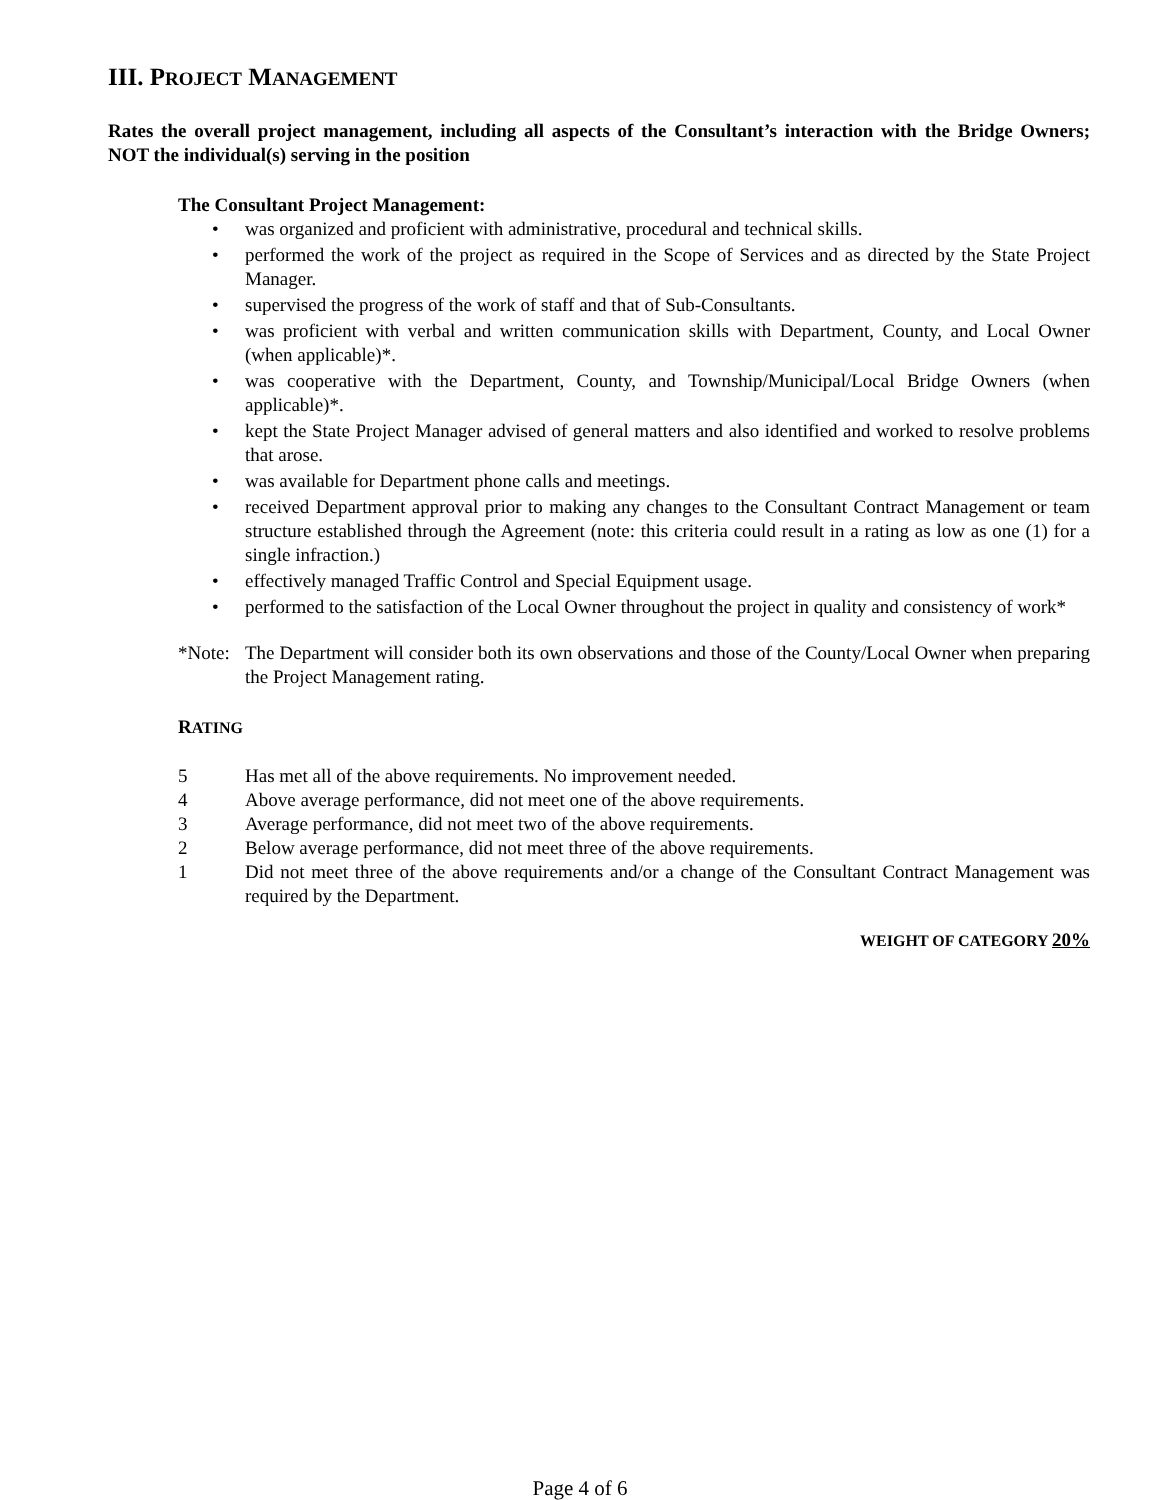III. PROJECT MANAGEMENT
Rates the overall project management, including all aspects of the Consultant’s interaction with the Bridge Owners; NOT the individual(s) serving in the position
The Consultant Project Management:
• was organized and proficient with administrative, procedural and technical skills.
• performed the work of the project as required in the Scope of Services and as directed by the State Project Manager.
• supervised the progress of the work of staff and that of Sub-Consultants.
• was proficient with verbal and written communication skills with Department, County, and Local Owner (when applicable)*.
• was cooperative with the Department, County, and Township/Municipal/Local Bridge Owners (when applicable)*.
• kept the State Project Manager advised of general matters and also identified and worked to resolve problems that arose.
• was available for Department phone calls and meetings.
• received Department approval prior to making any changes to the Consultant Contract Management or team structure established through the Agreement (note: this criteria could result in a rating as low as one (1) for a single infraction.)
• effectively managed Traffic Control and Special Equipment usage.
• performed to the satisfaction of the Local Owner throughout the project in quality and consistency of work*
*Note:
The Department will consider both its own observations and those of the County/Local Owner when preparing the Project Management rating.
RATING
5 Has met all of the above requirements. No improvement needed.
4 Above average performance, did not meet one of the above requirements.
3 Average performance, did not meet two of the above requirements.
2 Below average performance, did not meet three of the above requirements.
1 Did not meet three of the above requirements and/or a change of the Consultant Contract Management was required by the Department.
WEIGHT OF CATEGORY 20%
Page 4 of 6